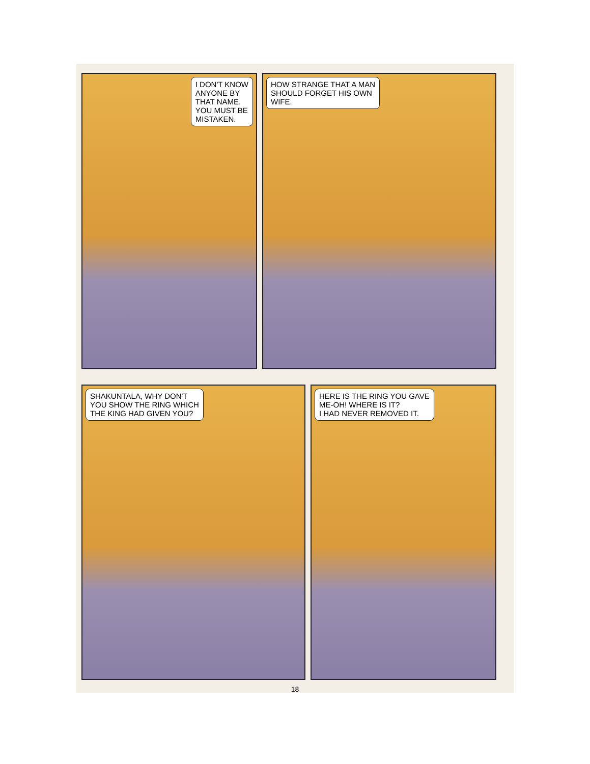I DON'T KNOW
ANYONE BY
THAT NAME.
YOU MUST BE
MISTAKEN.
HOW STRANGE THAT A MAN
SHOULD FORGET HIS OWN
WIFE.
SHAKUNTALA, WHY DON'T
YOU SHOW THE RING WHICH
THE KING HAD GIVEN YOU?
HERE IS THE RING YOU GAVE
ME-OH! WHERE IS IT?
I HAD NEVER REMOVED IT.
18